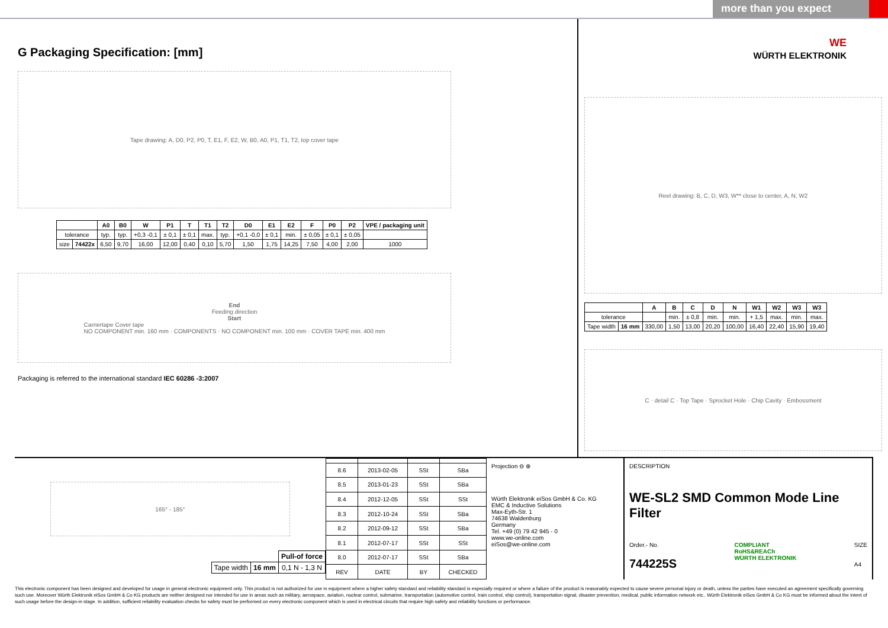more than you expect
G Packaging Specification: [mm]
Tape drawing: A, D0, P2, P0, T, E1, F, E2, W, B0, A0, P1, T1, T2, top cover tape
| | | A0 | B0 | W | P1 | T | T1 | T2 | D0 | E1 | E2 | F | P0 | P2 | VPE / packaging unit |
| --- | --- | --- | --- | --- | --- | --- | --- | --- | --- | --- | --- | --- | --- | --- | --- |
| tolerance | | typ. | typ. | +0,3 -0,1 | ± 0,1 | ± 0,1 | max. | typ. | +0,1 -0,0 | ± 0,1 | min. | ± 0,05 | ± 0,1 | ± 0,05 | |
| size | 74422x | 6,50 | 9,70 | 16,00 | 12,00 | 0,40 | 0,10 | 5,70 | 1,50 | 1,75 | 14,25 | 7,50 | 4,00 | 2,00 | 1000 |
End
Feeding direction
Start
Carriertape Cover tape
NO COMPONENT min. 160 mm · COMPONENTS · NO COMPONENT min. 100 mm · COVER TAPE min. 400 mm
Packaging is referred to the international standard IEC 60286 -3:2007
WE
WÜRTH ELEKTRONIK
Reel drawing: B, C, D, W3, W** close to center, A, N, W2
| | | A | B | C | D | N | W1 | W2 | W3 | W3 |
| --- | --- | --- | --- | --- | --- | --- | --- | --- | --- | --- |
| tolerance | | | min. | ± 0,8 | min. | min. | + 1,5 | max. | min. | max. |
| Tape width | 16 mm | 330,00 | 1,50 | 13,00 | 20,20 | 100,00 | 16,40 | 22,40 | 15,90 | 19,40 |
C · detail C · Top Tape · Sprocket Hole · Chip Cavity · Embossment
165° - 185°
| | | Pull-of force |
| Tape width | 16 mm | 0,1 N - 1,3 N |
| 8.6 | 2013-02-05 | SSt | SBa |
| 8.5 | 2013-01-23 | SSt | SBa |
| 8.4 | 2012-12-05 | SSt | SSt |
| 8.3 | 2012-10-24 | SSt | SBa |
| 8.2 | 2012-09-12 | SSt | SBa |
| 8.1 | 2012-07-17 | SSt | SSt |
| 8.0 | 2012-07-17 | SSt | SBa |
| REV | DATE | BY | CHECKED |
Projection ⊖ ⊕
Würth Elektronik eiSos GmbH & Co. KG
EMC & Inductive Solutions
Max-Eyth-Str. 1
74638 Waldenburg
Germany
Tel. +49 (0) 79 42 945 - 0
www.we-online.com
eiSos@we-online.com
DESCRIPTION
WE-SL2 SMD Common Mode Line Filter
Order.- No.
744225S
COMPLIANT
RoHS&REACh
WÜRTH ELEKTRONIK
SIZE
A4
This electronic component has been designed and developed for usage in general electronic equipment only. This product is not authorized for use in equipment where a higher safety standard and reliability standard is especially required or where a failure of the product is reasonably expected to cause severe personal injury or death, unless the parties have executed an agreement specifically governing such use. Moreover Würth Elektronik eiSos GmbH & Co KG products are neither designed nor intended for use in areas such as military, aerospace, aviation, nuclear control, submarine, transportation (automotive control, train control, ship control), transportation signal, disaster prevention, medical, public information network etc.. Würth Elektronik eiSos GmbH & Co KG must be informed about the intent of such usage before the design-in stage. In addition, sufficient reliability evaluation checks for safety must be performed on every electronic component which is used in electrical circuits that require high safety and reliability functions or performance.